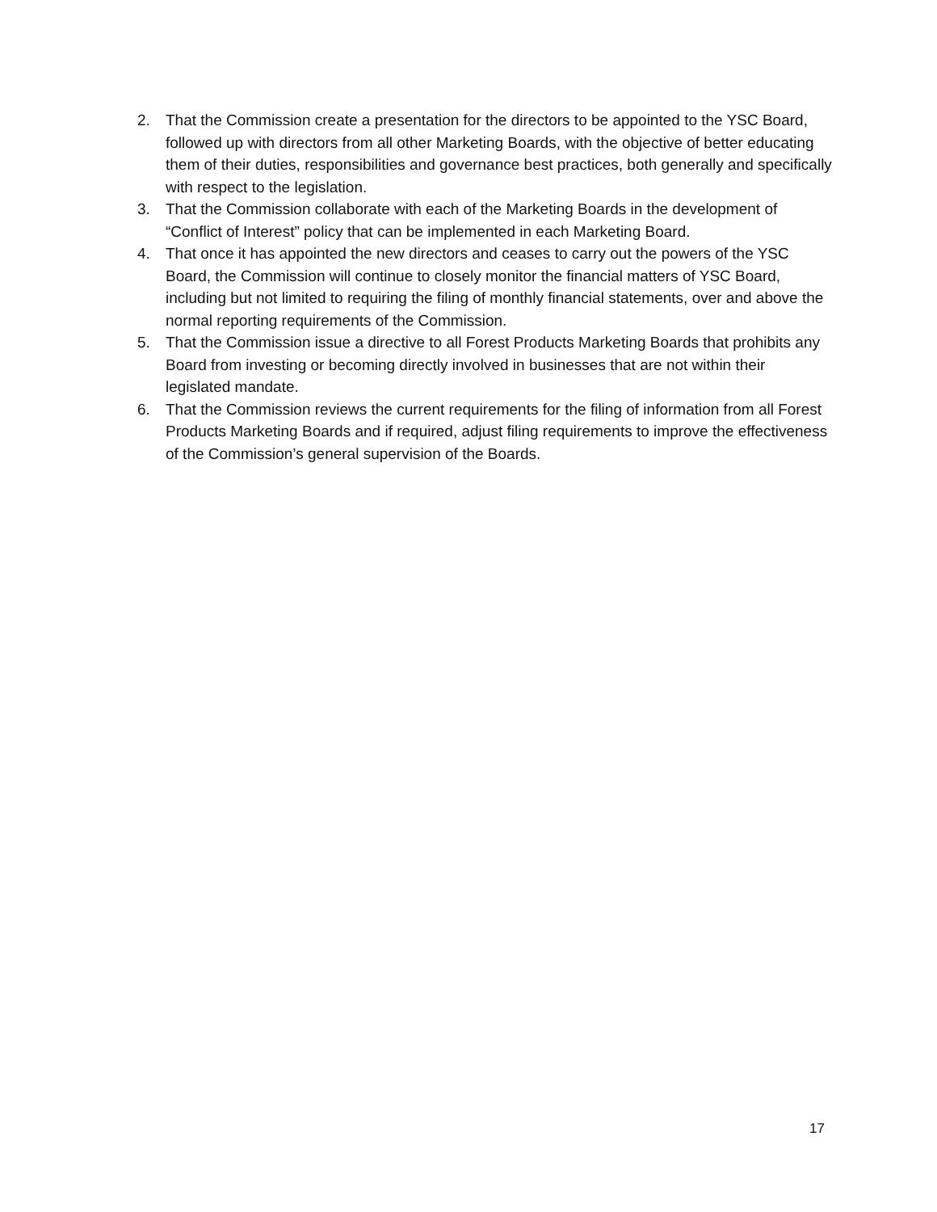2. That the Commission create a presentation for the directors to be appointed to the YSC Board, followed up with directors from all other Marketing Boards, with the objective of better educating them of their duties, responsibilities and governance best practices, both generally and specifically with respect to the legislation.
3. That the Commission collaborate with each of the Marketing Boards in the development of “Conflict of Interest” policy that can be implemented in each Marketing Board.
4. That once it has appointed the new directors and ceases to carry out the powers of the YSC Board, the Commission will continue to closely monitor the financial matters of YSC Board, including but not limited to requiring the filing of monthly financial statements, over and above the normal reporting requirements of the Commission.
5. That the Commission issue a directive to all Forest Products Marketing Boards that prohibits any Board from investing or becoming directly involved in businesses that are not within their legislated mandate.
6. That the Commission reviews the current requirements for the filing of information from all Forest Products Marketing Boards and if required, adjust filing requirements to improve the effectiveness of the Commission’s general supervision of the Boards.
17